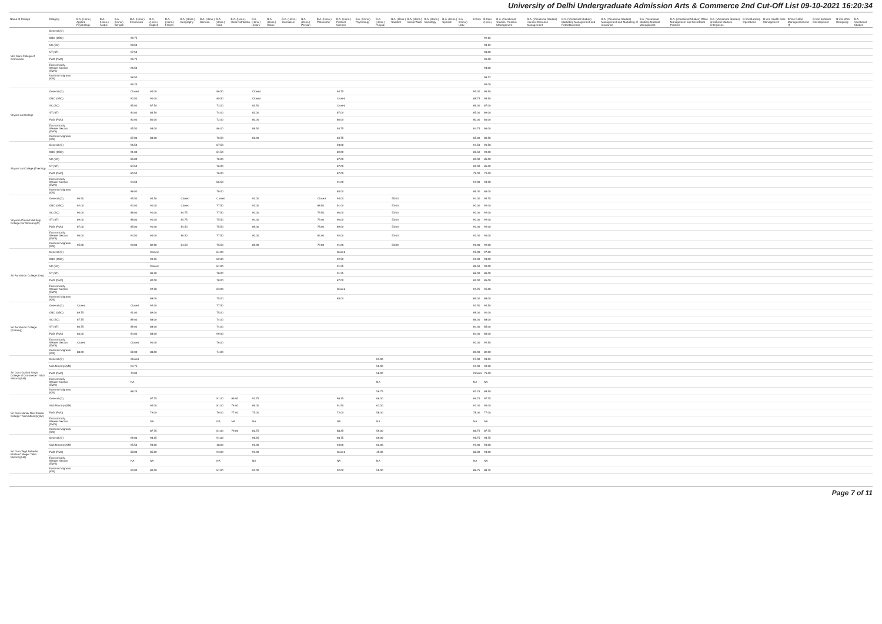University of Delhi Undergraduate Admission Arts & Commerce 2nd Cut-Off List 09-10-2021 16:20:34
| Name of College | Category | B.A. (Hons.) Applied Psychology | B.A. (Hons.) Arabic | B.A. (Hons.) Bengali | B.A. (Hons.) Economics | B.A. (Hons.) English | B.A. (Hons.) French | B.A. (Hons.) Geography | B.A. (Hons.) German | B.A. (Hons.) Hindi | B.A. (Hons.) Hindi Patrikarita | B.A. (Hons.) History | B.A. (Hons.) Italian | B.A. (Hons.) Journalism | B.A. (Hons.) Persian | B.A. (Hons.) Philosophy | B.A. (Hons.) Political Science | B.A. (Hons.) Psychology | B.A. (Hons.) Punjabi | B.A. (Hons.) Sanskrit | B.A. (Hons.) Social Work | B.A. (Hons.) Sociology | B.A. (Hons.) Spanish | B.A. (Hons.) Urdu | B.Com | B.Com (Hons.) | B.A. (Vocational Studies) Tourism Management | B.A. (Vocational Studies) Human Resource Management | B.A. (Vocational Studies) Marketing Management and Retail Business | B.A. (Vocational Studies) Management and Marketing of Insurance | B.A. (Vocational Studies) Material Management | B.A. (Vocational Studies) Office Management and Secretarial Practice | B.A. (Vocational Studies) Small and Medium Enterprises | B.Voc Banking Operations | B.Voc Health Care Management | B.Voc Retail Management and IT | B.Voc Software Development | B.Voc Web Designing | B.A. Vocational Studies |
| --- | --- | --- | --- | --- | --- | --- | --- | --- | --- | --- | --- | --- | --- | --- | --- | --- | --- | --- | --- | --- | --- | --- | --- | --- | --- | --- | --- | --- | --- | --- | --- | --- | --- | --- | --- | --- | --- | --- | --- |
| Shri Ram College of Commerce | General (G) | | | | | | | | | | | | | | | | | | | | | | | | | | | | | | | | | | | | | | |
| | OBC (OBC) | | | | 99.75 | | | | | | | | | | | | | | | | | | | | | 99.12 | | | | | | | | | | | | | |
| | SC (SC) | | | | 98.50 | | | | | | | | | | | | | | | | | | | | | 98.12 | | | | | | | | | | | | | |
| | ST (ST) | | | | 97.50 | | | | | | | | | | | | | | | | | | | | | 98.00 | | | | | | | | | | | | | |
| | PwD (PwD) | | | | 96.75 | | | | | | | | | | | | | | | | | | | | | 96.50 | | | | | | | | | | | | | |
| | Economically Weaker Section (EWS) | | | | 96.50 | | | | | | | | | | | | | | | | | | | | | 93.00 | | | | | | | | | | | | | |
| | Kashmiri Migrants (KM) | | | | 98.50 | | | | | | | | | | | | | | | | | | | | | 98.12 | | | | | | | | | | | | | |
| | | | | | 96.25 | | | | | | | | | | | | | | | | | | | | | 94.00 | | | | | | | | | | | | | |
| Shyam Lal College | General (G) | | | | Closed | 94.00 | | | | 86.50 | | Closed | | | | | 94.75 | | | | | | | | 95.00 | 96.50 | | | | | | | | | | | | | |
| | OBC (OBC) | | | | 90.50 | 90.00 | | | | 80.50 | | Closed | | | | | Closed | | | | | | | | 89.75 | 93.50 | | | | | | | | | | | | | |
| | SC (SC) | | | | 85.00 | 87.50 | | | | 73.00 | | 82.50 | | | | | Closed | | | | | | | | 86.00 | 87.00 | | | | | | | | | | | | | |
| | ST (ST) | | | | 84.00 | 86.50 | | | | 74.00 | | 82.00 | | | | | 87.00 | | | | | | | | 85.00 | 89.00 | | | | | | | | | | | | | |
| | PwD (PwD) | | | | 80.00 | 80.00 | | | | 72.00 | | 80.00 | | | | | 80.00 | | | | | | | | 80.00 | 80.00 | | | | | | | | | | | | | |
| | Economically Weaker Section (EWS) | | | | 95.50 | 93.00 | | | | 86.00 | | 89.50 | | | | | 93.75 | | | | | | | | 94.75 | 96.00 | | | | | | | | | | | | | |
| | Kashmiri Migrants (KM) | | | | 87.00 | 84.00 | | | | 76.50 | | 81.00 | | | | | 84.75 | | | | | | | | 85.00 | 86.50 | | | | | | | | | | | | | |
| Shyam Lal College (Evening) | General (G) | | | | 96.50 | | | | | 87.50 | | | | | | | 93.00 | | | | | | | | 94.50 | 96.50 | | | | | | | | | | | | | |
| | OBC (OBC) | | | | 91.00 | | | | | 81.50 | | | | | | | 89.00 | | | | | | | | 89.50 | 90.00 | | | | | | | | | | | | | |
| | SC (SC) | | | | 85.00 | | | | | 76.00 | | | | | | | 87.00 | | | | | | | | 85.00 | 85.00 | | | | | | | | | | | | | |
| | ST (ST) | | | | 84.50 | | | | | 76.00 | | | | | | | 87.00 | | | | | | | | 85.00 | 85.00 | | | | | | | | | | | | | |
| | PwD (PwD) | | | | 80.50 | | | | | 76.00 | | | | | | | 87.00 | | | | | | | | 79.00 | 79.00 | | | | | | | | | | | | | |
| | Economically Weaker Section (EWS) | | | | 94.50 | | | | | 86.50 | | | | | | | 91.00 | | | | | | | | 93.00 | 94.50 | | | | | | | | | | | | | |
| | Kashmiri Migrants (KM) | | | | 88.00 | | | | | 79.00 | | | | | | | 85.00 | | | | | | | | 86.00 | 86.00 | | | | | | | | | | | | | |
| Shyama Prasad Mukherji College For Women (W) | General (G) | 96.50 | | | 95.50 | 94.50 | | Closed | | Closed | | 93.00 | | | | Closed | 94.00 | | | 55.00 | | | | | 94.00 | 95.75 | | | | | | | | | | | | | |
| | OBC (OBC) | 92.00 | | | 90.00 | 91.00 | | Closed | | 77.50 | | 91.00 | | | | 88.50 | 91.00 | | | 53.00 | | | | | 90.00 | 92.00 | | | | | | | | | | | | | |
| | SC (SC) | 90.00 | | | 88.00 | 91.00 | | 84.75 | | 77.50 | | 90.00 | | | | 79.50 | 90.00 | | | 53.00 | | | | | 90.00 | 92.00 | | | | | | | | | | | | | |
| | ST (ST) | 89.00 | | | 88.00 | 91.00 | | 84.75 | | 75.50 | | 90.00 | | | | 79.00 | 90.00 | | | 53.00 | | | | | 90.00 | 92.00 | | | | | | | | | | | | | |
| | PwD (PwD) | 87.00 | | | 85.00 | 91.00 | | 84.50 | | 75.50 | | 89.00 | | | | 78.00 | 89.00 | | | 53.00 | | | | | 90.00 | 92.00 | | | | | | | | | | | | | |
| | Economically Weaker Section (EWS) | 96.00 | | | 94.50 | 94.00 | | 90.50 | | 77.50 | | 90.00 | | | | 84.00 | 92.00 | | | 53.00 | | | | | 92.00 | 94.00 | | | | | | | | | | | | | |
| | Kashmiri Migrants (KM) | 95.00 | | | 90.00 | 89.00 | | 84.50 | | 75.50 | | 89.00 | | | | 79.00 | 91.00 | | | 53.00 | | | | | 90.00 | 92.00 | | | | | | | | | | | | | |
| Sri Aurobindo College (Day) | General (G) | | | | | Closed | | | | 84.00 | | | | | | | Closed | | | | | | | | 95.00 | 97.00 | | | | | | | | | | | | | |
| | OBC (OBC) | | | | | 90.25 | | | | 82.00 | | | | | | | 92.50 | | | | | | | | 92.00 | 93.00 | | | | | | | | | | | | | |
| | SC (SC) | | | | | Closed | | | | 81.00 | | | | | | | 91.25 | | | | | | | | 89.50 | 90.00 | | | | | | | | | | | | | |
| | ST (ST) | | | | | 86.50 | | | | 78.00 | | | | | | | 91.25 | | | | | | | | 88.00 | 86.00 | | | | | | | | | | | | | |
| | PwD (PwD) | | | | | 82.00 | | | | 78.00 | | | | | | | 87.00 | | | | | | | | 82.00 | 85.00 | | | | | | | | | | | | | |
| | Economically Weaker Section (EWS) | | | | | 92.50 | | | | 83.00 | | | | | | | Closed | | | | | | | | 93.25 | 95.00 | | | | | | | | | | | | | |
| | Kashmiri Migrants (KM) | | | | | 88.00 | | | | 75.00 | | | | | | | 85.00 | | | | | | | | 86.00 | 88.00 | | | | | | | | | | | | | |
| Sri Aurobindo College (Evening) | General (G) | Closed | | | Closed | 92.00 | | | | 77.50 | | | | | | | | | | | | | | | 93.50 | 94.50 | | | | | | | | | | | | | |
| | OBC (OBC) | 89.75 | | | 91.00 | 89.00 | | | | 75.00 | | | | | | | | | | | | | | | 89.00 | 91.00 | | | | | | | | | | | | | |
| | SC (SC) | 87.75 | | | 89.00 | 88.00 | | | | 74.00 | | | | | | | | | | | | | | | 86.00 | 88.00 | | | | | | | | | | | | | |
| | ST (ST) | 86.75 | | | 89.00 | 88.00 | | | | 74.00 | | | | | | | | | | | | | | | 84.00 | 85.00 | | | | | | | | | | | | | |
| | PwD (PwD) | 83.00 | | | 84.00 | 83.00 | | | | 69.00 | | | | | | | | | | | | | | | 84.00 | 84.00 | | | | | | | | | | | | | |
| | Economically Weaker Section (EWS) | Closed | | | Closed | 90.00 | | | | 76.00 | | | | | | | | | | | | | | | 90.00 | 92.50 | | | | | | | | | | | | | |
| | Kashmiri Migrants (KM) | 88.00 | | | 89.00 | 88.00 | | | | 74.00 | | | | | | | | | | | | | | | 89.00 | 89.00 | | | | | | | | | | | | | |
| Sri Guru Gobind Singh College of Commerce * Sikh Minority(SM) | General (G) | | | | Closed | | | | | | | | | | | | | | 63.00 | | | | | | 97.00 | 98.25 | | | | | | | | | | | | | |
| | Sikh Minority (SM) | | | | 94.75 | | | | | | | | | | | | | | 59.00 | | | | | | 93.00 | 94.50 | | | | | | | | | | | | | |
| | PwD (PwD) | | | | 73.00 | | | | | | | | | | | | | | 58.00 | | | | | | Closed | 76.00 | | | | | | | | | | | | | |
| | Economically Weaker Section (EWS) | | | | NA | | | | | | | | | | | | | | NA | | | | | | NA | NA | | | | | | | | | | | | | |
| | Kashmiri Migrants (KM) | | | | 88.25 | | | | | | | | | | | | | | 56.75 | | | | | | 87.25 | 88.50 | | | | | | | | | | | | | |
| Sri Guru Nanak Dev Khalsa College * Sikh Minority(SM) | General (G) | | | | | 97.75 | | | | 91.00 | 89.00 | 91.75 | | | | | 98.25 | | 68.00 | | | | | | 96.75 | 97.75 | | | | | | | | | | | | | |
| | Sikh Minority (SM) | | | | | 94.00 | | | | 81.00 | 76.00 | 86.00 | | | | | 91.50 | | 63.00 | | | | | | 93.00 | 94.00 | | | | | | | | | | | | | |
| | PwD (PwD) | | | | | 79.00 | | | | 79.00 | 77.00 | 75.00 | | | | | 72.00 | | 58.00 | | | | | | 78.00 | 77.00 | | | | | | | | | | | | | |
| | Economically Weaker Section (EWS) | | | | | NA | | | | NA | NA | NA | | | | | NA | | NA | | | | | | NA | NA | | | | | | | | | | | | | |
| | Kashmiri Migrants (KM) | | | | | 87.75 | | | | 81.00 | 79.00 | 81.75 | | | | | 88.25 | | 59.00 | | | | | | 86.75 | 87.75 | | | | | | | | | | | | | |
| Sri Guru Tegh Bahadur Khalsa College * Sikh Minority(SM) | General (G) | | | | 99.00 | 98.25 | | | | 91.00 | | 98.25 | | | | | 98.75 | | 69.00 | | | | | | 98.75 | 98.75 | | | | | | | | | | | | | |
| | Sikh Minority (SM) | | | | 95.50 | 94.00 | | | | 48.00 | | 92.00 | | | | | 94.00 | | 62.00 | | | | | | 93.00 | 94.00 | | | | | | | | | | | | | |
| | PwD (PwD) | | | | 88.00 | 85.00 | | | | 93.00 | | 93.00 | | | | | Closed | | 45.00 | | | | | | 88.00 | 93.00 | | | | | | | | | | | | | |
| | Economically Weaker Section (EWS) | | | | NA | NA | | | | NA | | NA | | | | | NA | | NA | | | | | | NA | NA | | | | | | | | | | | | | |
| | Kashmiri Migrants (KM) | | | | 90.00 | 89.00 | | | | 81.00 | | 92.00 | | | | | 92.00 | | 59.00 | | | | | | 88.75 | 88.75 | | | | | | | | | | | | | |
Page 7 of 11